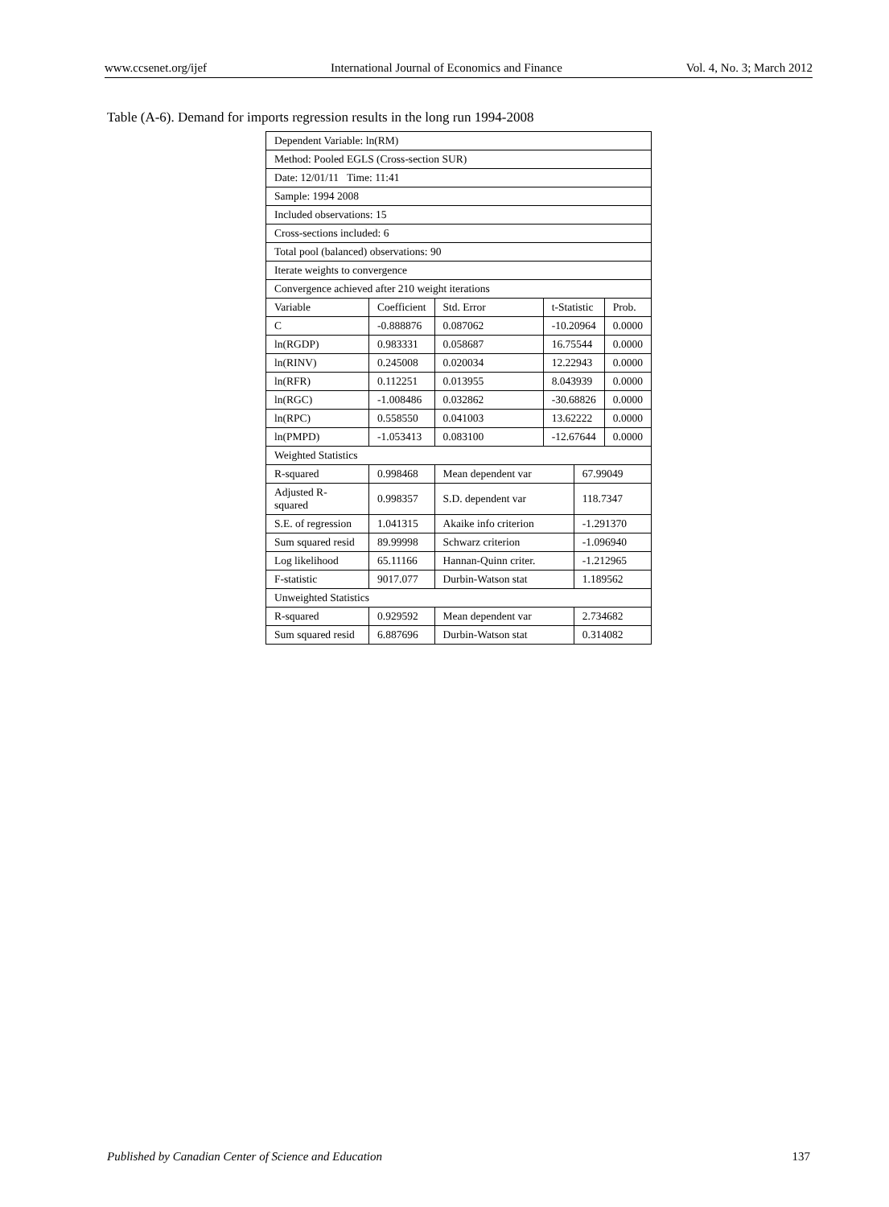www.ccsenet.org/ijef International Journal of Economics and Finance Vol. 4, No. 3; March 2012
Table (A-6). Demand for imports regression results in the long run 1994-2008
| Dependent Variable: ln(RM) | | | | | |
| Method: Pooled EGLS (Cross-section SUR) | | | | | |
| Date: 12/01/11 Time: 11:41 | | | | | |
| Sample: 1994 2008 | | | | | |
| Included observations: 15 | | | | | |
| Cross-sections included: 6 | | | | | |
| Total pool (balanced) observations: 90 | | | | | |
| Iterate weights to convergence | | | | | |
| Convergence achieved after 210 weight iterations | | | | | |
| Variable | Coefficient | Std. Error | t-Statistic | | Prob. |
| C | -0.888876 | 0.087062 | -10.20964 | | 0.0000 |
| ln(RGDP) | 0.983331 | 0.058687 | 16.75544 | | 0.0000 |
| ln(RINV) | 0.245008 | 0.020034 | 12.22943 | | 0.0000 |
| ln(RFR) | 0.112251 | 0.013955 | 8.043939 | | 0.0000 |
| ln(RGC) | -1.008486 | 0.032862 | -30.68826 | | 0.0000 |
| ln(RPC) | 0.558550 | 0.041003 | 13.62222 | | 0.0000 |
| ln(PMPD) | -1.053413 | 0.083100 | -12.67644 | | 0.0000 |
| Weighted Statistics | | | | | |
| R-squared | 0.998468 | Mean dependent var | | 67.99049 | |
| Adjusted R-squared | 0.998357 | S.D. dependent var | | 118.7347 | |
| S.E. of regression | 1.041315 | Akaike info criterion | | -1.291370 | |
| Sum squared resid | 89.99998 | Schwarz criterion | | -1.096940 | |
| Log likelihood | 65.11166 | Hannan-Quinn criter. | | -1.212965 | |
| F-statistic | 9017.077 | Durbin-Watson stat | | 1.189562 | |
| Unweighted Statistics | | | | | |
| R-squared | 0.929592 | Mean dependent var | | 2.734682 | |
| Sum squared resid | 6.887696 | Durbin-Watson stat | | 0.314082 | |
Published by Canadian Center of Science and Education 137